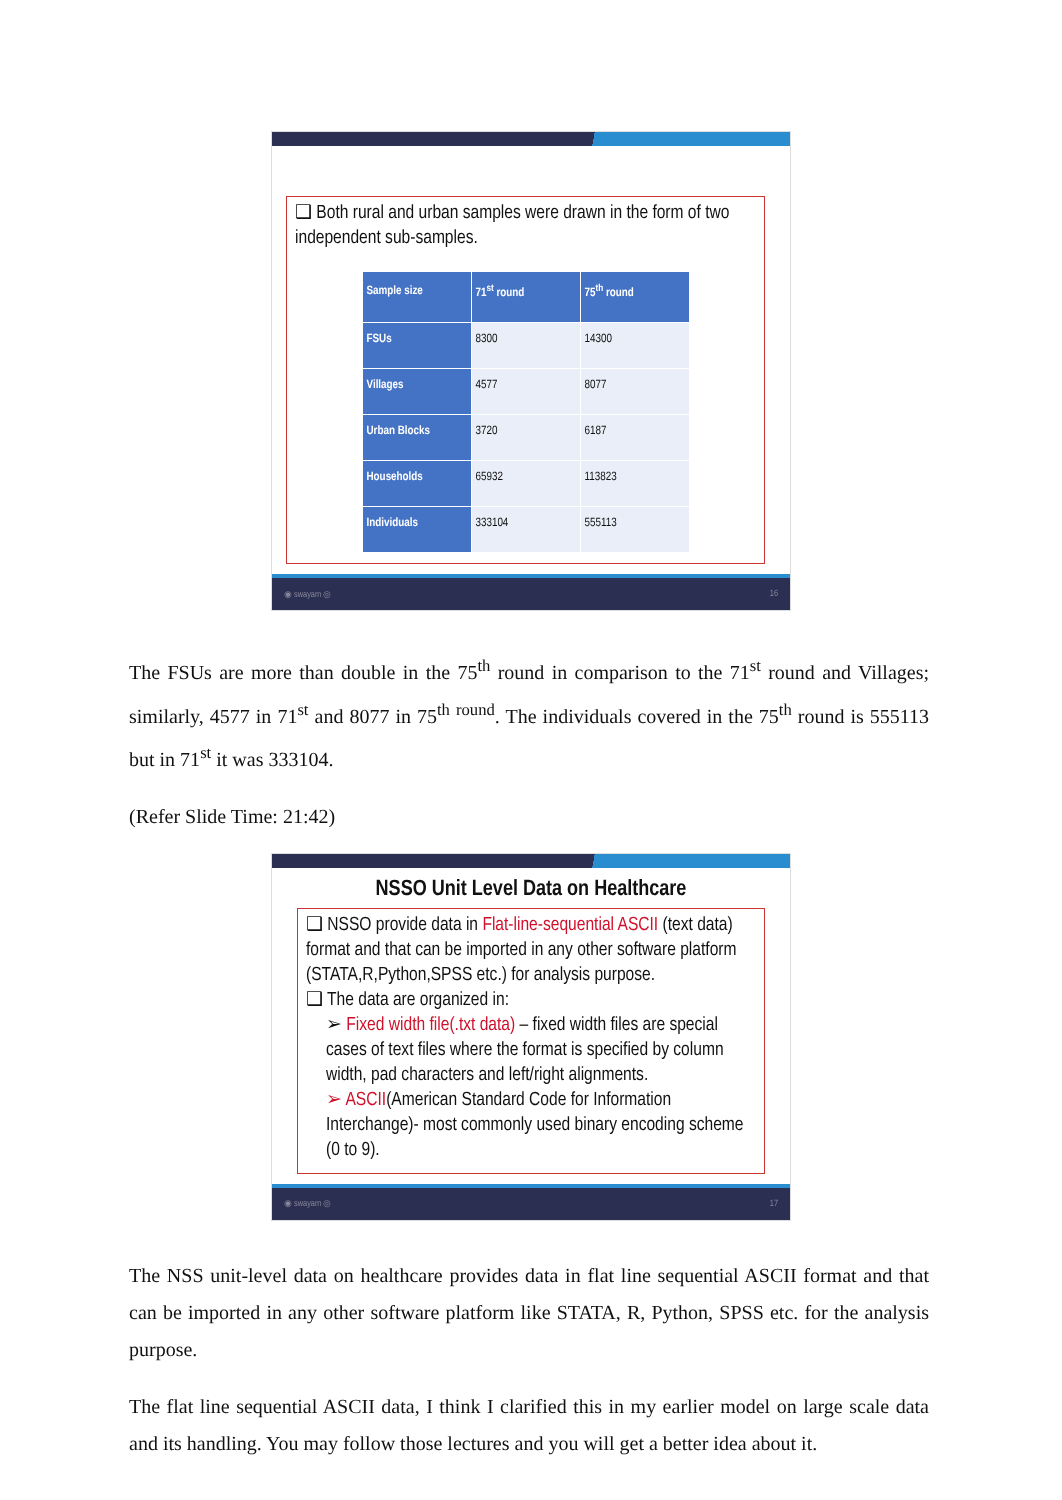❑ Both rural and urban samples were drawn in the form of two independent sub-samples.
| Sample size | 71<sup>st</sup> round | 75<sup>th</sup> round |
| --- | --- | --- |
| FSUs | 8300 | 14300 |
| Villages | 4577 | 8077 |
| Urban Blocks | 3720 | 6187 |
| Households | 65932 | 113823 |
| Individuals | 333104 | 555113 |
◉ swayam ◎ 16
The FSUs are more than double in the 75<sup>th</sup> round in comparison to the 71<sup>st</sup> round and Villages; similarly, 4577 in 71<sup>st</sup> and 8077 in 75<sup>th</sup> <sup>round</sup>. The individuals covered in the 75<sup>th</sup> round is 555113 but in 71<sup>st</sup> it was 333104.
(Refer Slide Time: 21:42)
NSSO Unit Level Data on Healthcare
❑ NSSO provide data in Flat-line-sequential ASCII (text data) format and that can be imported in any other software platform (STATA,R,Python,SPSS etc.) for analysis purpose.
❑ The data are organized in:
➢ Fixed width file(.txt data) – fixed width files are special cases of text files where the format is specified by column width, pad characters and left/right alignments.
➢ ASCII(American Standard Code for Information Interchange)- most commonly used binary encoding scheme (0 to 9).
◉ swayam ◎ 17
The NSS unit-level data on healthcare provides data in flat line sequential ASCII format and that can be imported in any other software platform like STATA, R, Python, SPSS etc. for the analysis purpose.
The flat line sequential ASCII data, I think I clarified this in my earlier model on large scale data and its handling. You may follow those lectures and you will get a better idea about it.